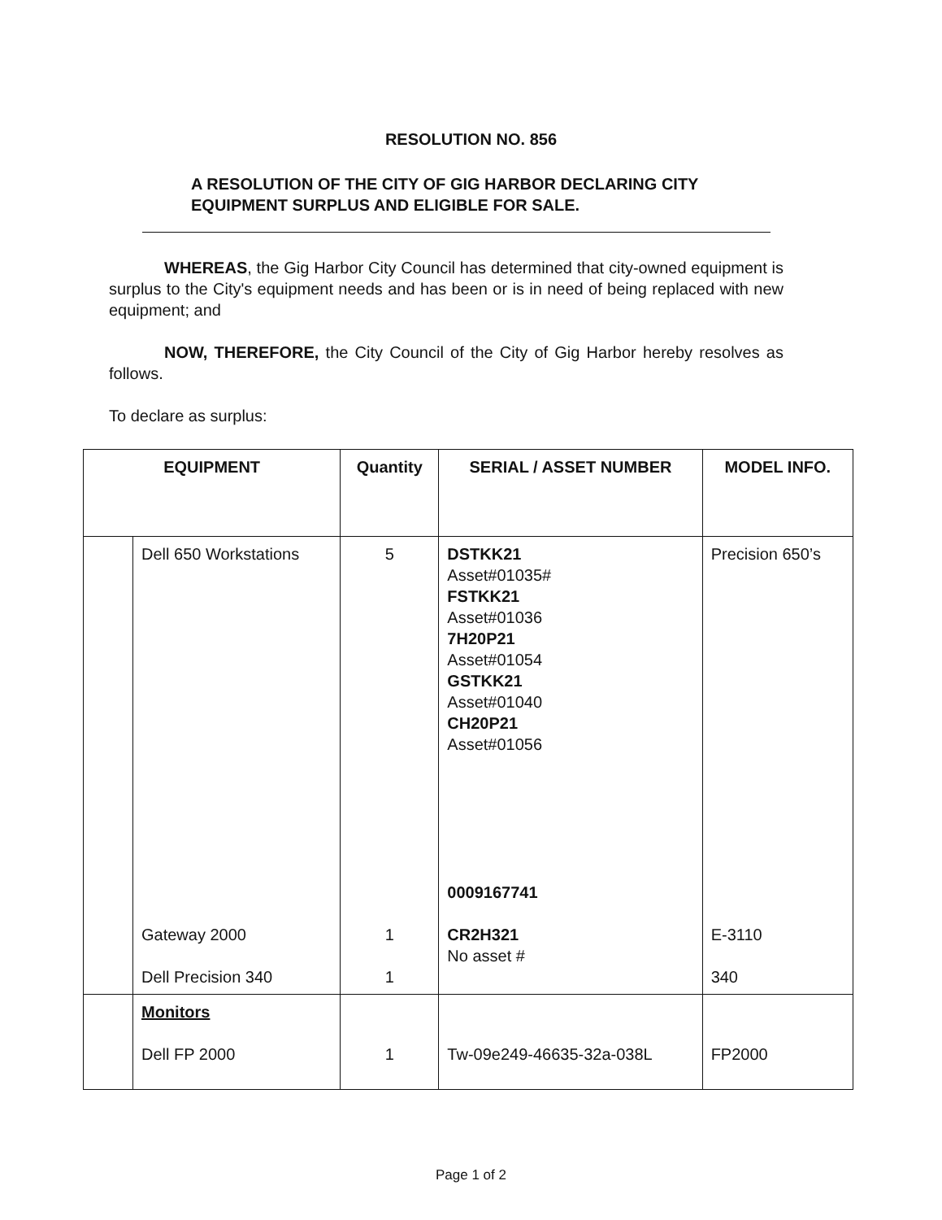RESOLUTION NO. 856
A RESOLUTION OF THE CITY OF GIG HARBOR DECLARING CITY EQUIPMENT SURPLUS AND ELIGIBLE FOR SALE.
WHEREAS, the Gig Harbor City Council has determined that city-owned equipment is surplus to the City's equipment needs and has been or is in need of being replaced with new equipment; and
NOW, THEREFORE, the City Council of the City of Gig Harbor hereby resolves as follows.
To declare as surplus:
| EQUIPMENT | | Quantity | SERIAL / ASSET NUMBER | MODEL INFO. |
| --- | --- | --- | --- | --- |
| | Dell 650 Workstations Gateway 2000 Dell Precision 340 | 5 1 1 | DSTKK21 Asset#01035# FSTKK21 Asset#01036 7H20P21 Asset#01054 GSTKK21 Asset#01040 CH20P21 Asset#01056 0009167741 CR2H321 No asset # | Precision 650’s E-3110 340 |
| | Monitors Dell FP 2000 | 1 | Tw-09e249-46635-32a-038L | FP2000 |
Page 1 of 2